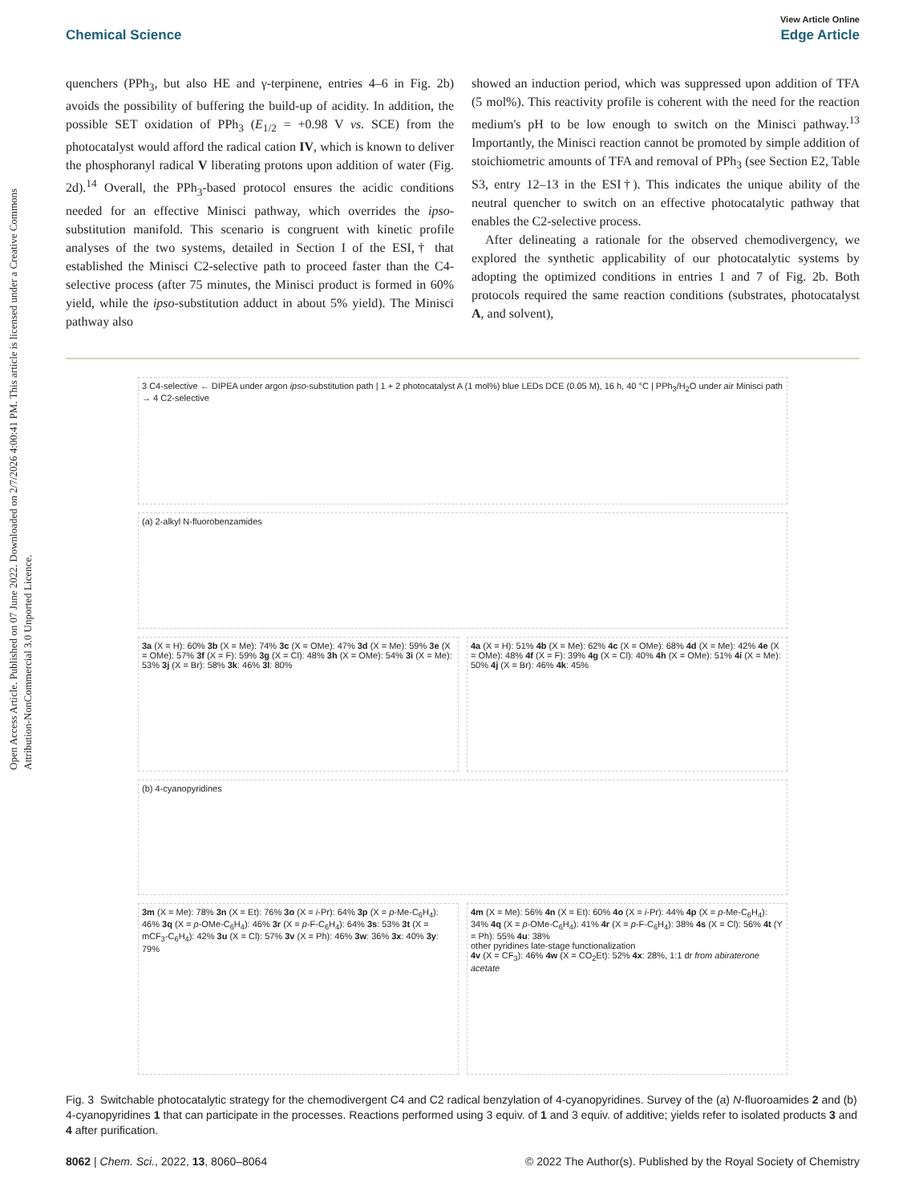Open Access Article. Published on 07 June 2022. Downloaded on 2/7/2026 4:00:41 PM. This article is licensed under a Creative Commons Attribution-NonCommercial 3.0 Unported Licence.
View Article Online
Chemical Science Edge Article
quenchers (PPh<sub>3</sub>, but also HE and γ-terpinene, entries 4–6 in Fig. 2b) avoids the possibility of buffering the build-up of acidity. In addition, the possible SET oxidation of PPh<sub>3</sub> (E<sub>1/2</sub> = +0.98 V vs. SCE) from the photocatalyst would afford the radical cation IV, which is known to deliver the phosphoranyl radical V liberating protons upon addition of water (Fig. 2d).<sup>14</sup> Overall, the PPh<sub>3</sub>-based protocol ensures the acidic conditions needed for an effective Minisci pathway, which overrides the ipso-substitution manifold. This scenario is congruent with kinetic profile analyses of the two systems, detailed in Section I of the ESI,† that established the Minisci C2-selective path to proceed faster than the C4-selective process (after 75 minutes, the Minisci product is formed in 60% yield, while the ipso-substitution adduct in about 5% yield). The Minisci pathway also
showed an induction period, which was suppressed upon addition of TFA (5 mol%). This reactivity profile is coherent with the need for the reaction medium's pH to be low enough to switch on the Minisci pathway.<sup>13</sup> Importantly, the Minisci reaction cannot be promoted by simple addition of stoichiometric amounts of TFA and removal of PPh<sub>3</sub> (see Section E2, Table S3, entry 12–13 in the ESI†). This indicates the unique ability of the neutral quencher to switch on an effective photocatalytic pathway that enables the C2-selective process.
After delineating a rationale for the observed chemodivergency, we explored the synthetic applicability of our photocatalytic systems by adopting the optimized conditions in entries 1 and 7 of Fig. 2b. Both protocols required the same reaction conditions (substrates, photocatalyst A, and solvent),
3 C4-selective ← DIPEA under argon ipso-substitution path | 1 + 2 photocatalyst A (1 mol%) blue LEDs DCE (0.05 M), 16 h, 40 °C | PPh<sub>3</sub>/H<sub>2</sub>O under air Minisci path → 4 C2-selective
(a) 2-alkyl N-fluorobenzamides
3a (X = H): 60% 3b (X = Me): 74% 3c (X = OMe): 47% 3d (X = Me): 59% 3e (X = OMe): 57% 3f (X = F): 59% 3g (X = Cl): 48% 3h (X = OMe): 54% 3i (X = Me): 53% 3j (X = Br): 58% 3k: 46% 3l: 80%
4a (X = H): 51% 4b (X = Me): 62% 4c (X = OMe): 68% 4d (X = Me): 42% 4e (X = OMe): 48% 4f (X = F): 39% 4g (X = Cl): 40% 4h (X = OMe): 51% 4i (X = Me): 50% 4j (X = Br): 46% 4k: 45%
(b) 4-cyanopyridines
3m (X = Me): 78% 3n (X = Et): 76% 3o (X = i-Pr): 64% 3p (X = p-Me-C<sub>6</sub>H<sub>4</sub>): 46% 3q (X = p-OMe-C<sub>6</sub>H<sub>4</sub>): 46% 3r (X = p-F-C<sub>6</sub>H<sub>4</sub>): 64% 3s: 53% 3t (X = mCF<sub>3</sub>-C<sub>6</sub>H<sub>4</sub>): 42% 3u (X = Cl): 57% 3v (X = Ph): 46% 3w: 36% 3x: 40% 3y: 79%
4m (X = Me): 56% 4n (X = Et): 60% 4o (X = i-Pr): 44% 4p (X = p-Me-C<sub>6</sub>H<sub>4</sub>): 34% 4q (X = p-OMe-C<sub>6</sub>H<sub>4</sub>): 41% 4r (X = p-F-C<sub>6</sub>H<sub>4</sub>): 38% 4s (X = Cl): 56% 4t (Y = Ph): 55% 4u: 38%
other pyridines late-stage functionalization
4v (X = CF<sub>3</sub>): 46% 4w (X = CO<sub>2</sub>Et): 52% 4x: 28%, 1:1 dr from abiraterone acetate
Fig. 3 Switchable photocatalytic strategy for the chemodivergent C4 and C2 radical benzylation of 4-cyanopyridines. Survey of the (a) N-fluoroamides 2 and (b) 4-cyanopyridines 1 that can participate in the processes. Reactions performed using 3 equiv. of 1 and 3 equiv. of additive; yields refer to isolated products 3 and 4 after purification.
8062 | Chem. Sci., 2022, 13, 8060–8064 © 2022 The Author(s). Published by the Royal Society of Chemistry